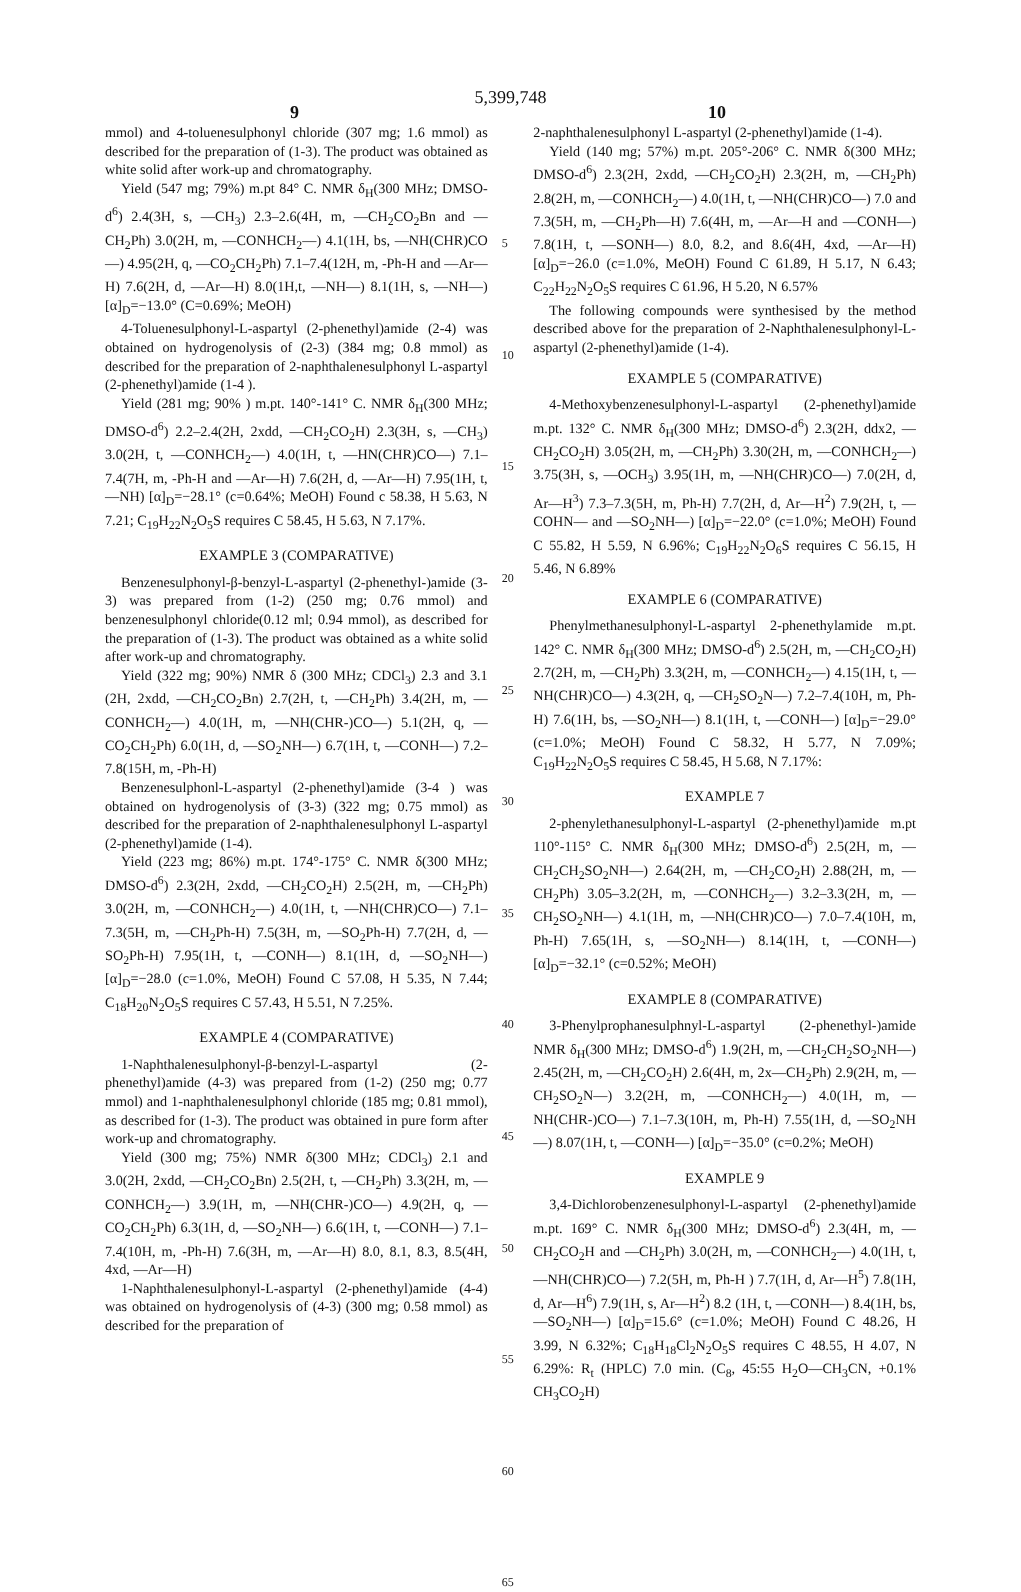5,399,748
9 10
mmol) and 4-toluenesulphonyl chloride (307 mg; 1.6 mmol) as described for the preparation of (1-3). The product was obtained as white solid after work-up and chromatography.
Yield (547 mg; 79%) m.pt 84° C. NMR δ<sub>H</sub>(300 MHz; DMSO-d<sup>6</sup>) 2.4(3H, s, —CH<sub>3</sub>) 2.3–2.6(4H, m, —CH<sub>2</sub>CO<sub>2</sub>Bn and —CH<sub>2</sub>Ph) 3.0(2H, m, —CONHCH<sub>2</sub>—) 4.1(1H, bs, —NH(CHR)CO—) 4.95(2H, q, —CO<sub>2</sub>CH<sub>2</sub>Ph) 7.1–7.4(12H, m, -Ph-H and —Ar—H) 7.6(2H, d, —Ar—H) 8.0(1H,t, —NH—) 8.1(1H, s, —NH—) [α]<sub>D</sub>=−13.0° (C=0.69%; MeOH)
4-Toluenesulphonyl-L-aspartyl (2-phenethyl)amide (2-4) was obtained on hydrogenolysis of (2-3) (384 mg; 0.8 mmol) as described for the preparation of 2-naphthalenesulphonyl L-aspartyl (2-phenethyl)amide (1-4 ).
Yield (281 mg; 90% ) m.pt. 140°-141° C. NMR δ<sub>H</sub>(300 MHz; DMSO-d<sup>6</sup>) 2.2–2.4(2H, 2xdd, —CH<sub>2</sub>CO<sub>2</sub>H) 2.3(3H, s, —CH<sub>3</sub>) 3.0(2H, t, —CONHCH<sub>2</sub>—) 4.0(1H, t, —HN(CHR)CO—) 7.1–7.4(7H, m, -Ph-H and —Ar—H) 7.6(2H, d, —Ar—H) 7.95(1H, t, —NH) [α]<sub>D</sub>=−28.1° (c=0.64%; MeOH) Found c 58.38, H 5.63, N 7.21; C<sub>19</sub>H<sub>22</sub>N<sub>2</sub>O<sub>5</sub>S requires C 58.45, H 5.63, N 7.17%.
EXAMPLE 3 (COMPARATIVE)
Benzenesulphonyl-β-benzyl-L-aspartyl (2-phenethyl-)amide (3-3) was prepared from (1-2) (250 mg; 0.76 mmol) and benzenesulphonyl chloride(0.12 ml; 0.94 mmol), as described for the preparation of (1-3). The product was obtained as a white solid after work-up and chromatography.
Yield (322 mg; 90%) NMR δ (300 MHz; CDCl<sub>3</sub>) 2.3 and 3.1 (2H, 2xdd, —CH<sub>2</sub>CO<sub>2</sub>Bn) 2.7(2H, t, —CH<sub>2</sub>Ph) 3.4(2H, m, —CONHCH<sub>2</sub>—) 4.0(1H, m, —NH(CHR-)CO—) 5.1(2H, q, —CO<sub>2</sub>CH<sub>2</sub>Ph) 6.0(1H, d, —SO<sub>2</sub>NH—) 6.7(1H, t, —CONH—) 7.2–7.8(15H, m, -Ph-H)
Benzenesulphonl-L-aspartyl (2-phenethyl)amide (3-4 ) was obtained on hydrogenolysis of (3-3) (322 mg; 0.75 mmol) as described for the preparation of 2-naphthalenesulphonyl L-aspartyl (2-phenethyl)amide (1-4).
Yield (223 mg; 86%) m.pt. 174°-175° C. NMR δ(300 MHz; DMSO-d<sup>6</sup>) 2.3(2H, 2xdd, —CH<sub>2</sub>CO<sub>2</sub>H) 2.5(2H, m, —CH<sub>2</sub>Ph) 3.0(2H, m, —CONHCH<sub>2</sub>—) 4.0(1H, t, —NH(CHR)CO—) 7.1–7.3(5H, m, —CH<sub>2</sub>Ph-H) 7.5(3H, m, —SO<sub>2</sub>Ph-H) 7.7(2H, d, —SO<sub>2</sub>Ph-H) 7.95(1H, t, —CONH—) 8.1(1H, d, —SO<sub>2</sub>NH—) [α]<sub>D</sub>=−28.0 (c=1.0%, MeOH) Found C 57.08, H 5.35, N 7.44; C<sub>18</sub>H<sub>20</sub>N<sub>2</sub>O<sub>5</sub>S requires C 57.43, H 5.51, N 7.25%.
EXAMPLE 4 (COMPARATIVE)
1-Naphthalenesulphonyl-β-benzyl-L-aspartyl (2-phenethyl)amide (4-3) was prepared from (1-2) (250 mg; 0.77 mmol) and 1-naphthalenesulphonyl chloride (185 mg; 0.81 mmol), as described for (1-3). The product was obtained in pure form after work-up and chromatography.
Yield (300 mg; 75%) NMR δ(300 MHz; CDCl<sub>3</sub>) 2.1 and 3.0(2H, 2xdd, —CH<sub>2</sub>CO<sub>2</sub>Bn) 2.5(2H, t, —CH<sub>2</sub>Ph) 3.3(2H, m, —CONHCH<sub>2</sub>—) 3.9(1H, m, —NH(CHR-)CO—) 4.9(2H, q, —CO<sub>2</sub>CH<sub>2</sub>Ph) 6.3(1H, d, —SO<sub>2</sub>NH—) 6.6(1H, t, —CONH—) 7.1–7.4(10H, m, -Ph-H) 7.6(3H, m, —Ar—H) 8.0, 8.1, 8.3, 8.5(4H, 4xd, —Ar—H)
1-Naphthalenesulphonyl-L-aspartyl (2-phenethyl)amide (4-4) was obtained on hydrogenolysis of (4-3) (300 mg; 0.58 mmol) as described for the preparation of
5
10
15
20
25
30
35
40
45
50
55
60
65
2-naphthalenesulphonyl L-aspartyl (2-phenethyl)amide (1-4).
Yield (140 mg; 57%) m.pt. 205°-206° C. NMR δ(300 MHz; DMSO-d<sup>6</sup>) 2.3(2H, 2xdd, —CH<sub>2</sub>CO<sub>2</sub>H) 2.3(2H, m, —CH<sub>2</sub>Ph) 2.8(2H, m, —CONHCH<sub>2</sub>—) 4.0(1H, t, —NH(CHR)CO—) 7.0 and 7.3(5H, m, —CH<sub>2</sub>Ph—H) 7.6(4H, m, —Ar—H and —CONH—) 7.8(1H, t, —SONH—) 8.0, 8.2, and 8.6(4H, 4xd, —Ar—H) [α]<sub>D</sub>=−26.0 (c=1.0%, MeOH) Found C 61.89, H 5.17, N 6.43; C<sub>22</sub>H<sub>22</sub>N<sub>2</sub>O<sub>5</sub>S requires C 61.96, H 5.20, N 6.57%
The following compounds were synthesised by the method described above for the preparation of 2-Naphthalenesulphonyl-L-aspartyl (2-phenethyl)amide (1-4).
EXAMPLE 5 (COMPARATIVE)
4-Methoxybenzenesulphonyl-L-aspartyl (2-phenethyl)amide m.pt. 132° C. NMR δ<sub>H</sub>(300 MHz; DMSO-d<sup>6</sup>) 2.3(2H, ddx2, —CH<sub>2</sub>CO<sub>2</sub>H) 3.05(2H, m, —CH<sub>2</sub>Ph) 3.30(2H, m, —CONHCH<sub>2</sub>—) 3.75(3H, s, —OCH<sub>3</sub>) 3.95(1H, m, —NH(CHR)CO—) 7.0(2H, d, Ar—H<sup>3</sup>) 7.3–7.3(5H, m, Ph-H) 7.7(2H, d, Ar—H<sup>2</sup>) 7.9(2H, t, —COHN— and —SO<sub>2</sub>NH—) [α]<sub>D</sub>=−22.0° (c=1.0%; MeOH) Found C 55.82, H 5.59, N 6.96%; C<sub>19</sub>H<sub>22</sub>N<sub>2</sub>O<sub>6</sub>S requires C 56.15, H 5.46, N 6.89%
EXAMPLE 6 (COMPARATIVE)
Phenylmethanesulphonyl-L-aspartyl 2-phenethylamide m.pt. 142° C. NMR δ<sub>H</sub>(300 MHz; DMSO-d<sup>6</sup>) 2.5(2H, m, —CH<sub>2</sub>CO<sub>2</sub>H) 2.7(2H, m, —CH<sub>2</sub>Ph) 3.3(2H, m, —CONHCH<sub>2</sub>—) 4.15(1H, t, —NH(CHR)CO—) 4.3(2H, q, —CH<sub>2</sub>SO<sub>2</sub>N—) 7.2–7.4(10H, m, Ph-H) 7.6(1H, bs, —SO<sub>2</sub>NH—) 8.1(1H, t, —CONH—) [α]<sub>D</sub>=−29.0° (c=1.0%; MeOH) Found C 58.32, H 5.77, N 7.09%; C<sub>19</sub>H<sub>22</sub>N<sub>2</sub>O<sub>5</sub>S requires C 58.45, H 5.68, N 7.17%:
EXAMPLE 7
2-phenylethanesulphonyl-L-aspartyl (2-phenethyl)amide m.pt 110°-115° C. NMR δ<sub>H</sub>(300 MHz; DMSO-d<sup>6</sup>) 2.5(2H, m, —CH<sub>2</sub>CH<sub>2</sub>SO<sub>2</sub>NH—) 2.64(2H, m, —CH<sub>2</sub>CO<sub>2</sub>H) 2.88(2H, m, —CH<sub>2</sub>Ph) 3.05–3.2(2H, m, —CONHCH<sub>2</sub>—) 3.2–3.3(2H, m, —CH<sub>2</sub>SO<sub>2</sub>NH—) 4.1(1H, m, —NH(CHR)CO—) 7.0–7.4(10H, m, Ph-H) 7.65(1H, s, —SO<sub>2</sub>NH—) 8.14(1H, t, —CONH—) [α]<sub>D</sub>=−32.1° (c=0.52%; MeOH)
EXAMPLE 8 (COMPARATIVE)
3-Phenylprophanesulphnyl-L-aspartyl (2-phenethyl-)amide NMR δ<sub>H</sub>(300 MHz; DMSO-d<sup>6</sup>) 1.9(2H, m, —CH<sub>2</sub>CH<sub>2</sub>SO<sub>2</sub>NH—) 2.45(2H, m, —CH<sub>2</sub>CO<sub>2</sub>H) 2.6(4H, m, 2x—CH<sub>2</sub>Ph) 2.9(2H, m, —CH<sub>2</sub>SO<sub>2</sub>N—) 3.2(2H, m, —CONHCH<sub>2</sub>—) 4.0(1H, m, —NH(CHR-)CO—) 7.1–7.3(10H, m, Ph-H) 7.55(1H, d, —SO<sub>2</sub>NH—) 8.07(1H, t, —CONH—) [α]<sub>D</sub>=−35.0° (c=0.2%; MeOH)
EXAMPLE 9
3,4-Dichlorobenzenesulphonyl-L-aspartyl (2-phenethyl)amide m.pt. 169° C. NMR δ<sub>H</sub>(300 MHz; DMSO-d<sup>6</sup>) 2.3(4H, m, —CH<sub>2</sub>CO<sub>2</sub>H and —CH<sub>2</sub>Ph) 3.0(2H, m, —CONHCH<sub>2</sub>—) 4.0(1H, t, —NH(CHR)CO—) 7.2(5H, m, Ph-H ) 7.7(1H, d, Ar—H<sup>5</sup>) 7.8(1H, d, Ar—H<sup>6</sup>) 7.9(1H, s, Ar—H<sup>2</sup>) 8.2 (1H, t, —CONH—) 8.4(1H, bs, —SO<sub>2</sub>NH—) [α]<sub>D</sub>=15.6° (c=1.0%; MeOH) Found C 48.26, H 3.99, N 6.32%; C<sub>18</sub>H<sub>18</sub>Cl<sub>2</sub>N<sub>2</sub>O<sub>5</sub>S requires C 48.55, H 4.07, N 6.29%: R<sub>t</sub> (HPLC) 7.0 min. (C<sub>8</sub>, 45:55 H<sub>2</sub>O—CH<sub>3</sub>CN, +0.1% CH<sub>3</sub>CO<sub>2</sub>H)